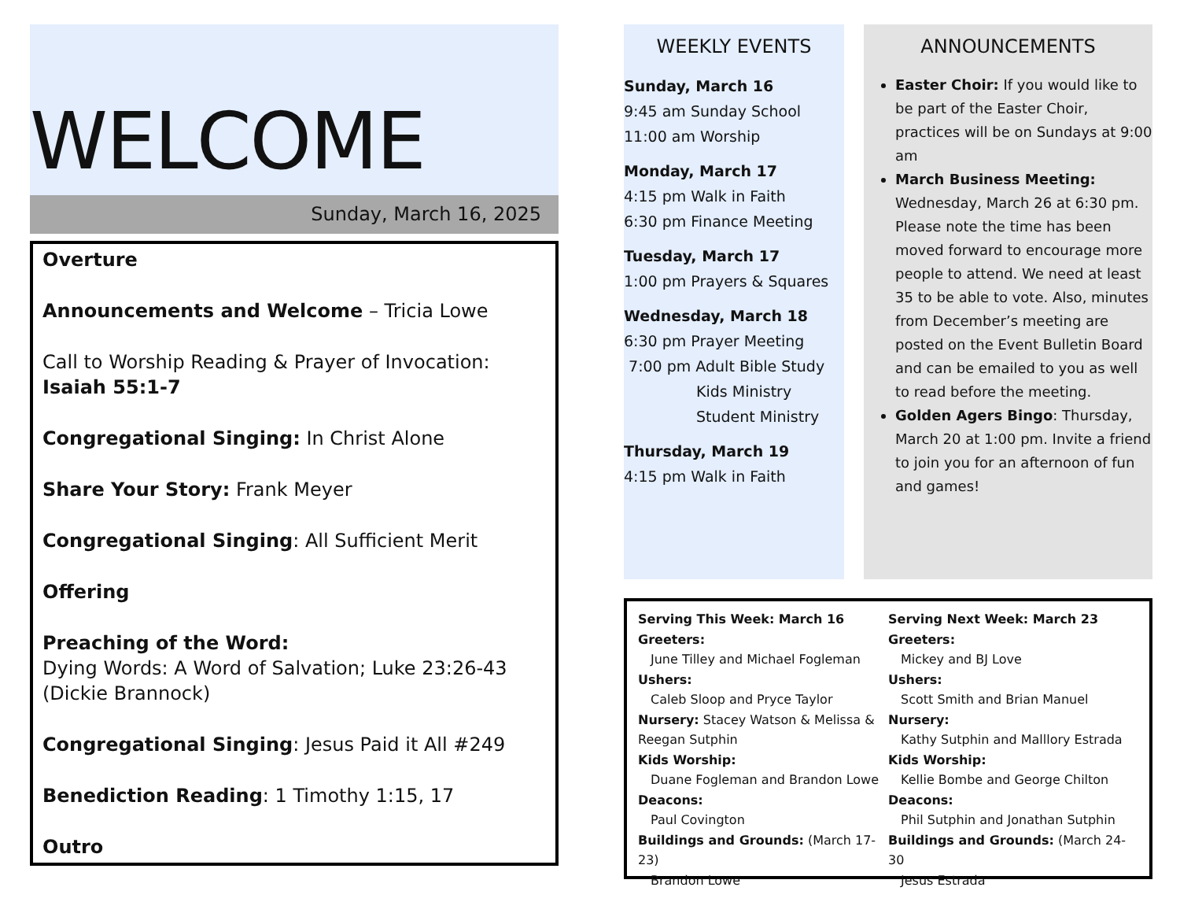WELCOME
Sunday, March 16, 2025
Overture
Announcements and Welcome – Tricia Lowe
Call to Worship Reading & Prayer of Invocation:
Isaiah 55:1-7
Congregational Singing: In Christ Alone
Share Your Story: Frank Meyer
Congregational Singing: All Sufficient Merit
Offering
Preaching of the Word:
Dying Words: A Word of Salvation; Luke 23:26-43 (Dickie Brannock)
Congregational Singing: Jesus Paid it All #249
Benediction Reading: 1 Timothy 1:15, 17
Outro
WEEKLY EVENTS
Sunday, March 16
9:45 am Sunday School
11:00 am Worship
Monday, March 17
4:15 pm Walk in Faith
6:30 pm Finance Meeting
Tuesday, March 17
1:00 pm Prayers & Squares
Wednesday, March 18
6:30 pm Prayer Meeting
7:00 pm Adult Bible Study
Kids Ministry
Student Ministry
Thursday, March 19
4:15 pm Walk in Faith
ANNOUNCEMENTS
Easter Choir: If you would like to be part of the Easter Choir, practices will be on Sundays at 9:00 am
March Business Meeting: Wednesday, March 26 at 6:30 pm. Please note the time has been moved forward to encourage more people to attend. We need at least 35 to be able to vote. Also, minutes from December’s meeting are posted on the Event Bulletin Board and can be emailed to you as well to read before the meeting.
Golden Agers Bingo: Thursday, March 20 at 1:00 pm. Invite a friend to join you for an afternoon of fun and games!
Serving This Week: March 16
Greeters:
June Tilley and Michael Fogleman
Ushers:
Caleb Sloop and Pryce Taylor
Nursery: Stacey Watson & Melissa & Reegan Sutphin
Kids Worship:
Duane Fogleman and Brandon Lowe
Deacons:
Paul Covington
Buildings and Grounds: (March 17-23)
Brandon Lowe
Serving Next Week: March 23
Greeters:
Mickey and BJ Love
Ushers:
Scott Smith and Brian Manuel
Nursery:
Kathy Sutphin and Malllory Estrada
Kids Worship:
Kellie Bombe and George Chilton
Deacons:
Phil Sutphin and Jonathan Sutphin
Buildings and Grounds: (March 24-30
Jesus Estrada